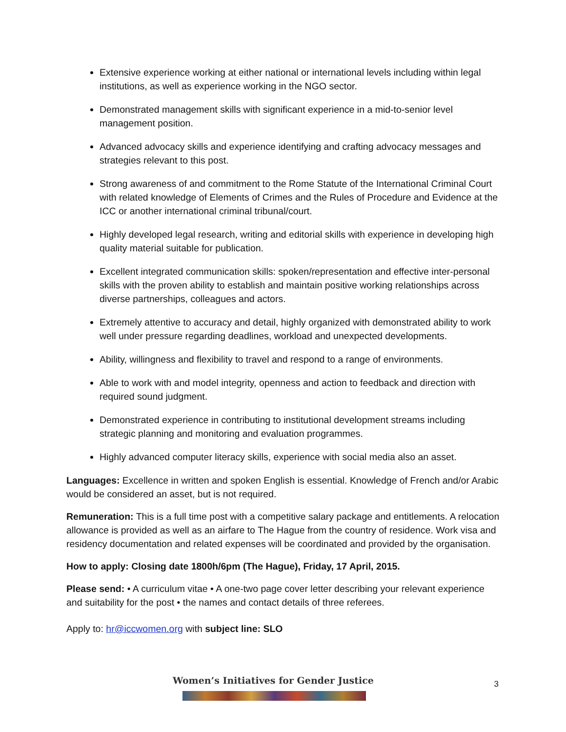Extensive experience working at either national or international levels including within legal institutions, as well as experience working in the NGO sector.
Demonstrated management skills with significant experience in a mid-to-senior level management position.
Advanced advocacy skills and experience identifying and crafting advocacy messages and strategies relevant to this post.
Strong awareness of and commitment to the Rome Statute of the International Criminal Court with related knowledge of Elements of Crimes and the Rules of Procedure and Evidence at the ICC or another international criminal tribunal/court.
Highly developed legal research, writing and editorial skills with experience in developing high quality material suitable for publication.
Excellent integrated communication skills: spoken/representation and effective inter-personal skills with the proven ability to establish and maintain positive working relationships across diverse partnerships, colleagues and actors.
Extremely attentive to accuracy and detail, highly organized with demonstrated ability to work well under pressure regarding deadlines, workload and unexpected developments.
Ability, willingness and flexibility to travel and respond to a range of environments.
Able to work with and model integrity, openness and action to feedback and direction with required sound judgment.
Demonstrated experience in contributing to institutional development streams including strategic planning and monitoring and evaluation programmes.
Highly advanced computer literacy skills, experience with social media also an asset.
Languages: Excellence in written and spoken English is essential. Knowledge of French and/or Arabic would be considered an asset, but is not required.
Remuneration: This is a full time post with a competitive salary package and entitlements. A relocation allowance is provided as well as an airfare to The Hague from the country of residence. Work visa and residency documentation and related expenses will be coordinated and provided by the organisation.
How to apply: Closing date 1800h/6pm (The Hague), Friday, 17 April, 2015.
Please send: • A curriculum vitae • A one-two page cover letter describing your relevant experience and suitability for the post • the names and contact details of three referees.
Apply to: hr@iccwomen.org with subject line: SLO
Women’s Initiatives for Gender Justice
3